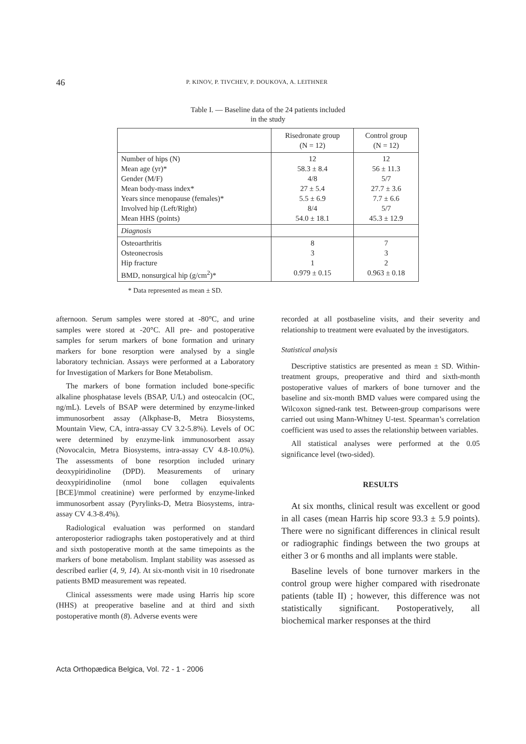46 P. KINOV, P. TIVCHEV, P. DOUKOVA, A. LEITHNER
Table I. — Baseline data of the 24 patients included
in the study
| | Risedronate group (N = 12) | Control group (N = 12) |
| --- | --- | --- |
| Number of hips (N) Mean age (yr)* Gender (M/F) Mean body-mass index* Years since menopause (females)* Involved hip (Left/Right) Mean HHS (points) | 12 58.3 ± 8.4 4/8 27 ± 5.4 5.5 ± 6.9 8/4 54.0 ± 18.1 | 12 56 ± 11.3 5/7 27.7 ± 3.6 7.7 ± 6.6 5/7 45.3 ± 12.9 |
| Diagnosis | | |
| Osteoarthritis Osteonecrosis Hip fracture BMD, nonsurgical hip (g/cm<sup>2</sup>)* | 8 3 1 0.979 ± 0.15 | 7 3 2 0.963 ± 0.18 |
* Data represented as mean ± SD.
afternoon. Serum samples were stored at -80°C, and urine samples were stored at -20°C. All pre- and postoperative samples for serum markers of bone formation and urinary markers for bone resorption were analysed by a single laboratory technician. Assays were performed at a Laboratory for Investigation of Markers for Bone Metabolism.
The markers of bone formation included bone-specific alkaline phosphatase levels (BSAP, U/L) and osteocalcin (OC, ng/mL). Levels of BSAP were determined by enzyme-linked immunosorbent assay (Alkphase-B, Metra Biosystems, Mountain View, CA, intra-assay CV 3.2-5.8%). Levels of OC were determined by enzyme-link immunosorbent assay (Novocalcin, Metra Biosystems, intra-assay CV 4.8-10.0%). The assessments of bone resorption included urinary deoxypiridinoline (DPD). Measurements of urinary deoxypiridinoline (nmol bone collagen equivalents [BCE]/mmol creatinine) were performed by enzyme-linked immunosorbent assay (Pyrylinks-D, Metra Biosystems, intra-assay CV 4.3-8.4%).
Radiological evaluation was performed on standard anteroposterior radiographs taken postoperatively and at third and sixth postoperative month at the same timepoints as the markers of bone metabolism. Implant stability was assessed as described earlier (4, 9, 14). At six-month visit in 10 risedronate patients BMD measurement was repeated.
Clinical assessments were made using Harris hip score (HHS) at preoperative baseline and at third and sixth postoperative month (8). Adverse events were
recorded at all postbaseline visits, and their severity and relationship to treatment were evaluated by the investigators.
Statistical analysis
Descriptive statistics are presented as mean ± SD. Within-treatment groups, preoperative and third and sixth-month postoperative values of markers of bone turnover and the baseline and six-month BMD values were compared using the Wilcoxon signed-rank test. Between-group comparisons were carried out using Mann-Whitney U-test. Spearman’s correlation coefficient was used to asses the relationship between variables.
All statistical analyses were performed at the 0.05 significance level (two-sided).
RESULTS
At six months, clinical result was excellent or good in all cases (mean Harris hip score 93.3 ± 5.9 points). There were no significant differences in clinical result or radiographic findings between the two groups at either 3 or 6 months and all implants were stable.
Baseline levels of bone turnover markers in the control group were higher compared with risedronate patients (table II) ; however, this difference was not statistically significant. Postoperatively, all biochemical marker responses at the third
Acta Orthopædica Belgica, Vol. 72 - 1 - 2006